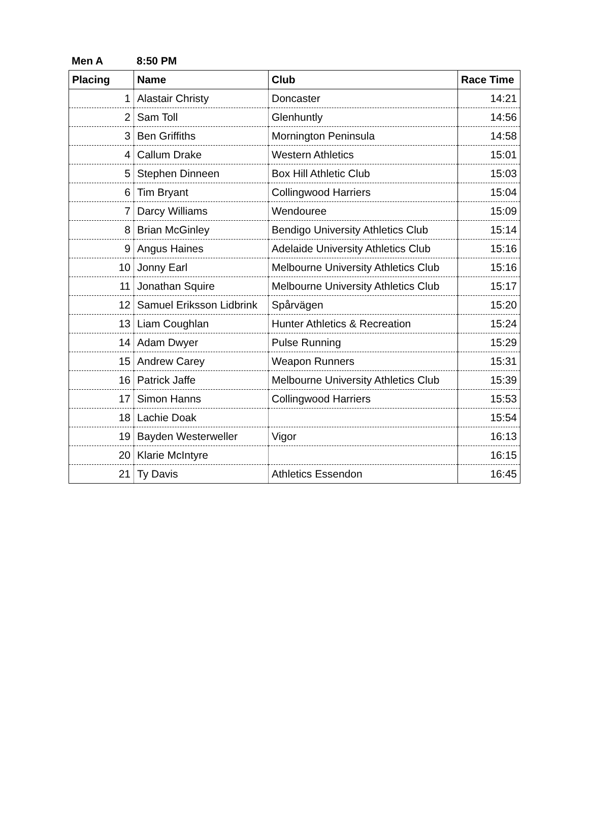Men A 8:50 PM
| Placing | Name | Club | Race Time |
| --- | --- | --- | --- |
| 1 | Alastair Christy | Doncaster | 14:21 |
| 2 | Sam Toll | Glenhuntly | 14:56 |
| 3 | Ben Griffiths | Mornington Peninsula | 14:58 |
| 4 | Callum Drake | Western Athletics | 15:01 |
| 5 | Stephen Dinneen | Box Hill Athletic Club | 15:03 |
| 6 | Tim Bryant | Collingwood Harriers | 15:04 |
| 7 | Darcy Williams | Wendouree | 15:09 |
| 8 | Brian McGinley | Bendigo University Athletics Club | 15:14 |
| 9 | Angus Haines | Adelaide University Athletics Club | 15:16 |
| 10 | Jonny Earl | Melbourne University Athletics Club | 15:16 |
| 11 | Jonathan Squire | Melbourne University Athletics Club | 15:17 |
| 12 | Samuel Eriksson Lidbrink | Spårvägen | 15:20 |
| 13 | Liam Coughlan | Hunter Athletics & Recreation | 15:24 |
| 14 | Adam Dwyer | Pulse Running | 15:29 |
| 15 | Andrew Carey | Weapon Runners | 15:31 |
| 16 | Patrick Jaffe | Melbourne University Athletics Club | 15:39 |
| 17 | Simon Hanns | Collingwood Harriers | 15:53 |
| 18 | Lachie Doak | | 15:54 |
| 19 | Bayden Westerweller | Vigor | 16:13 |
| 20 | Klarie McIntyre | | 16:15 |
| 21 | Ty Davis | Athletics Essendon | 16:45 |